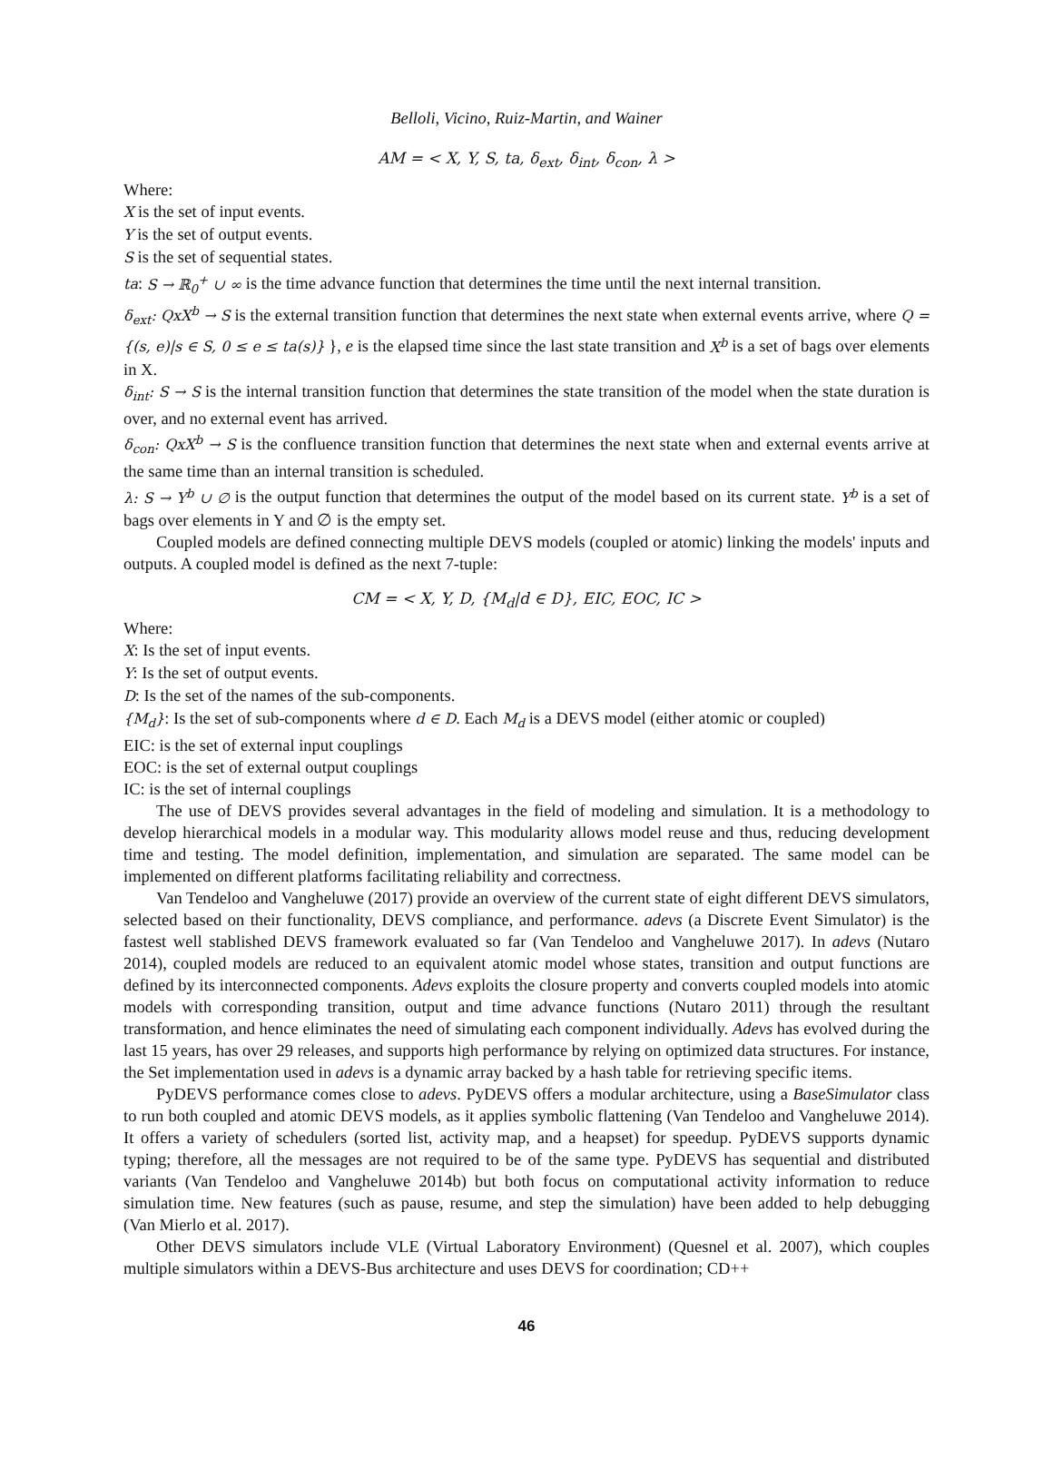Belloli, Vicino, Ruiz-Martin, and Wainer
AM = < X, Y, S, ta, δ<sub>ext</sub>, δ<sub>int</sub>, δ<sub>con</sub>, λ >
Where:
X is the set of input events.
Y is the set of output events.
S is the set of sequential states.
ta: S → ℝ<sub>0</sub><sup>+</sup> ∪ ∞ is the time advance function that determines the time until the next internal transition.
δ<sub>ext</sub>: QxX<sup>b</sup> → S is the external transition function that determines the next state when external events arrive, where Q = {(s, e)|s ∈ S, 0 ≤ e ≤ ta(s)} }, e is the elapsed time since the last state transition and X<sup>b</sup> is a set of bags over elements in X.
δ<sub>int</sub>: S → S is the internal transition function that determines the state transition of the model when the state duration is over, and no external event has arrived.
δ<sub>con</sub>: QxX<sup>b</sup> → S is the confluence transition function that determines the next state when and external events arrive at the same time than an internal transition is scheduled.
λ: S → Y<sup>b</sup> ∪ ∅ is the output function that determines the output of the model based on its current state. Y<sup>b</sup> is a set of bags over elements in Y and ∅ is the empty set.
Coupled models are defined connecting multiple DEVS models (coupled or atomic) linking the models' inputs and outputs. A coupled model is defined as the next 7-tuple:
CM = < X, Y, D, {M<sub>d</sub>|d ∈ D}, EIC, EOC, IC >
Where:
X: Is the set of input events.
Y: Is the set of output events.
D: Is the set of the names of the sub-components.
{M<sub>d</sub>}: Is the set of sub-components where d ∈ D. Each M<sub>d</sub> is a DEVS model (either atomic or coupled)
EIC: is the set of external input couplings
EOC: is the set of external output couplings
IC: is the set of internal couplings
The use of DEVS provides several advantages in the field of modeling and simulation. It is a methodology to develop hierarchical models in a modular way. This modularity allows model reuse and thus, reducing development time and testing. The model definition, implementation, and simulation are separated. The same model can be implemented on different platforms facilitating reliability and correctness.
Van Tendeloo and Vangheluwe (2017) provide an overview of the current state of eight different DEVS simulators, selected based on their functionality, DEVS compliance, and performance. adevs (a Discrete Event Simulator) is the fastest well stablished DEVS framework evaluated so far (Van Tendeloo and Vangheluwe 2017). In adevs (Nutaro 2014), coupled models are reduced to an equivalent atomic model whose states, transition and output functions are defined by its interconnected components. Adevs exploits the closure property and converts coupled models into atomic models with corresponding transition, output and time advance functions (Nutaro 2011) through the resultant transformation, and hence eliminates the need of simulating each component individually. Adevs has evolved during the last 15 years, has over 29 releases, and supports high performance by relying on optimized data structures. For instance, the Set implementation used in adevs is a dynamic array backed by a hash table for retrieving specific items.
PyDEVS performance comes close to adevs. PyDEVS offers a modular architecture, using a BaseSimulator class to run both coupled and atomic DEVS models, as it applies symbolic flattening (Van Tendeloo and Vangheluwe 2014). It offers a variety of schedulers (sorted list, activity map, and a heapset) for speedup. PyDEVS supports dynamic typing; therefore, all the messages are not required to be of the same type. PyDEVS has sequential and distributed variants (Van Tendeloo and Vangheluwe 2014b) but both focus on computational activity information to reduce simulation time. New features (such as pause, resume, and step the simulation) have been added to help debugging (Van Mierlo et al. 2017).
Other DEVS simulators include VLE (Virtual Laboratory Environment) (Quesnel et al. 2007), which couples multiple simulators within a DEVS-Bus architecture and uses DEVS for coordination; CD++
46